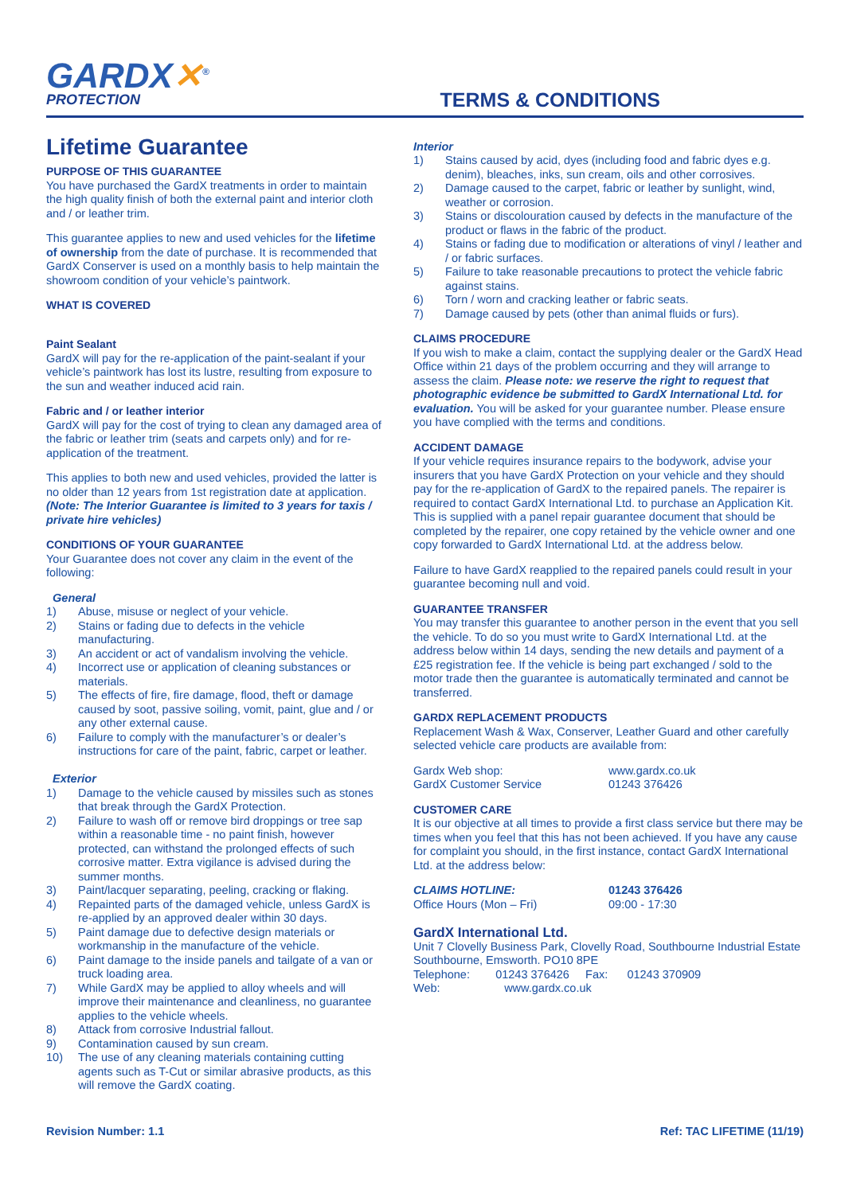GARDX✕<sup>®</sup>
PROTECTION
TERMS & CONDITIONS
Lifetime Guarantee
PURPOSE OF THIS GUARANTEE
You have purchased the GardX treatments in order to maintain the high quality finish of both the external paint and interior cloth and / or leather trim.
This guarantee applies to new and used vehicles for the lifetime of ownership from the date of purchase. It is recommended that GardX Conserver is used on a monthly basis to help maintain the showroom condition of your vehicle’s paintwork.
WHAT IS COVERED
Paint Sealant
GardX will pay for the re-application of the paint-sealant if your vehicle’s paintwork has lost its lustre, resulting from exposure to the sun and weather induced acid rain.
Fabric and / or leather interior
GardX will pay for the cost of trying to clean any damaged area of the fabric or leather trim (seats and carpets only) and for re-application of the treatment.
This applies to both new and used vehicles, provided the latter is no older than 12 years from 1st registration date at application.
(Note: The Interior Guarantee is limited to 3 years for taxis / private hire vehicles)
CONDITIONS OF YOUR GUARANTEE
Your Guarantee does not cover any claim in the event of the following:
General
1) Abuse, misuse or neglect of your vehicle.
2) Stains or fading due to defects in the vehicle manufacturing.
3) An accident or act of vandalism involving the vehicle.
4) Incorrect use or application of cleaning substances or materials.
5) The effects of fire, fire damage, flood, theft or damage caused by soot, passive soiling, vomit, paint, glue and / or any other external cause.
6) Failure to comply with the manufacturer’s or dealer’s instructions for care of the paint, fabric, carpet or leather.
Exterior
1) Damage to the vehicle caused by missiles such as stones that break through the GardX Protection.
2) Failure to wash off or remove bird droppings or tree sap within a reasonable time - no paint finish, however protected, can withstand the prolonged effects of such corrosive matter. Extra vigilance is advised during the summer months.
3) Paint/lacquer separating, peeling, cracking or flaking.
4) Repainted parts of the damaged vehicle, unless GardX is re-applied by an approved dealer within 30 days.
5) Paint damage due to defective design materials or workmanship in the manufacture of the vehicle.
6) Paint damage to the inside panels and tailgate of a van or truck loading area.
7) While GardX may be applied to alloy wheels and will improve their maintenance and cleanliness, no guarantee applies to the vehicle wheels.
8) Attack from corrosive Industrial fallout.
9) Contamination caused by sun cream.
10) The use of any cleaning materials containing cutting agents such as T-Cut or similar abrasive products, as this will remove the GardX coating.
Interior
1) Stains caused by acid, dyes (including food and fabric dyes e.g. denim), bleaches, inks, sun cream, oils and other corrosives.
2) Damage caused to the carpet, fabric or leather by sunlight, wind, weather or corrosion.
3) Stains or discolouration caused by defects in the manufacture of the product or flaws in the fabric of the product.
4) Stains or fading due to modification or alterations of vinyl / leather and / or fabric surfaces.
5) Failure to take reasonable precautions to protect the vehicle fabric against stains.
6) Torn / worn and cracking leather or fabric seats.
7) Damage caused by pets (other than animal fluids or furs).
CLAIMS PROCEDURE
If you wish to make a claim, contact the supplying dealer or the GardX Head Office within 21 days of the problem occurring and they will arrange to assess the claim. Please note: we reserve the right to request that photographic evidence be submitted to GardX International Ltd. for evaluation. You will be asked for your guarantee number. Please ensure you have complied with the terms and conditions.
ACCIDENT DAMAGE
If your vehicle requires insurance repairs to the bodywork, advise your insurers that you have GardX Protection on your vehicle and they should pay for the re-application of GardX to the repaired panels. The repairer is required to contact GardX International Ltd. to purchase an Application Kit. This is supplied with a panel repair guarantee document that should be completed by the repairer, one copy retained by the vehicle owner and one copy forwarded to GardX International Ltd. at the address below.
Failure to have GardX reapplied to the repaired panels could result in your guarantee becoming null and void.
GUARANTEE TRANSFER
You may transfer this guarantee to another person in the event that you sell the vehicle. To do so you must write to GardX International Ltd. at the address below within 14 days, sending the new details and payment of a £25 registration fee. If the vehicle is being part exchanged / sold to the motor trade then the guarantee is automatically terminated and cannot be transferred.
GARDX REPLACEMENT PRODUCTS
Replacement Wash & Wax, Conserver, Leather Guard and other carefully selected vehicle care products are available from:
Gardx Web shop: www.gardx.co.uk
GardX Customer Service 01243 376426
CUSTOMER CARE
It is our objective at all times to provide a first class service but there may be times when you feel that this has not been achieved. If you have any cause for complaint you should, in the first instance, contact GardX International Ltd. at the address below:
CLAIMS HOTLINE: 01243 376426
Office Hours (Mon – Fri) 09:00 - 17:30
GardX International Ltd.
Unit 7 Clovelly Business Park, Clovelly Road, Southbourne Industrial Estate Southbourne, Emsworth. PO10 8PE
Telephone: 01243 376426 Fax: 01243 370909
Web: www.gardx.co.uk
Revision Number: 1.1 Ref: TAC LIFETIME (11/19)